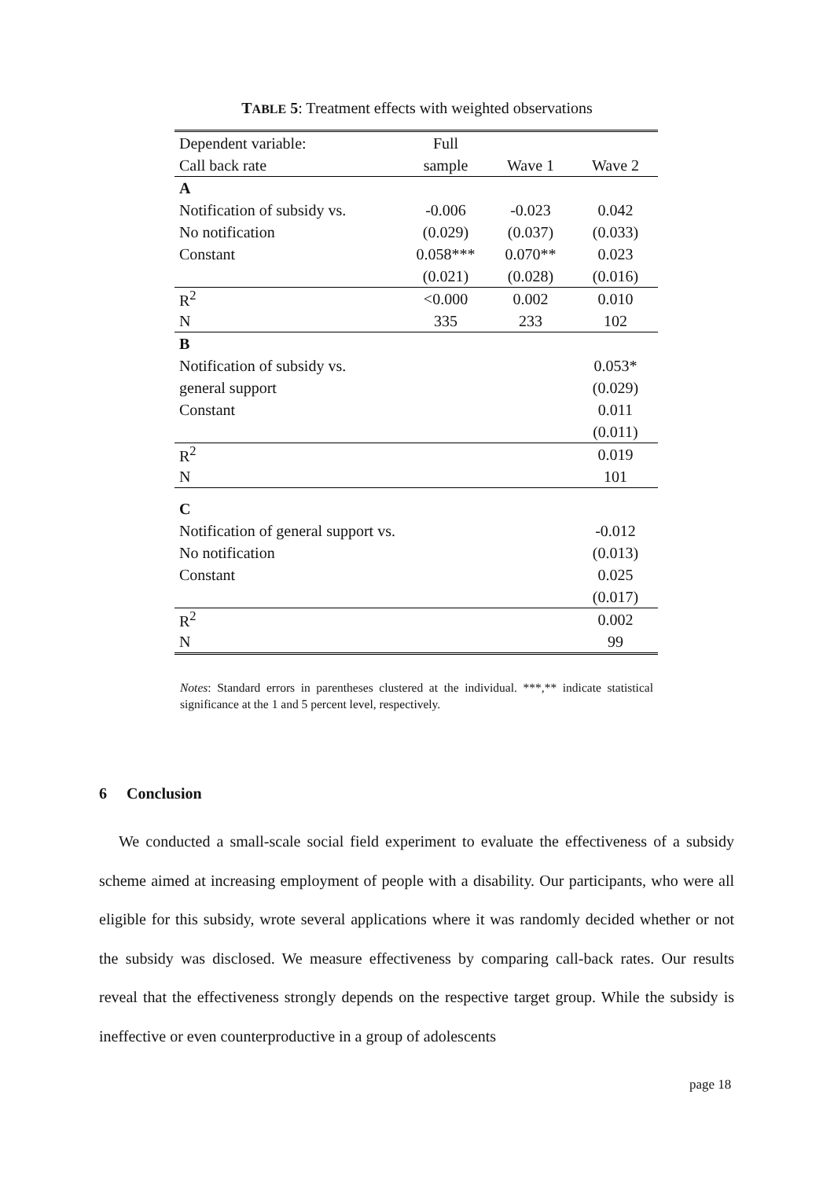TABLE 5: Treatment effects with weighted observations
| Dependent variable: | Full | | |
| --- | --- | --- | --- |
| Call back rate | sample | Wave 1 | Wave 2 |
| A | | | |
| Notification of subsidy vs. | -0.006 | -0.023 | 0.042 |
| No notification | (0.029) | (0.037) | (0.033) |
| Constant | 0.058*** | 0.070** | 0.023 |
| | (0.021) | (0.028) | (0.016) |
| R<sup>2</sup> | <0.000 | 0.002 | 0.010 |
| N | 335 | 233 | 102 |
| B | | | |
| Notification of subsidy vs. | | | 0.053* |
| general support | | | (0.029) |
| Constant | | | 0.011 |
| | | | (0.011) |
| R<sup>2</sup> | | | 0.019 |
| N | | | 101 |
| C | | | |
| Notification of general support vs. | | | -0.012 |
| No notification | | | (0.013) |
| Constant | | | 0.025 |
| | | | (0.017) |
| R<sup>2</sup> | | | 0.002 |
| N | | | 99 |
Notes: Standard errors in parentheses clustered at the individual. ***,** indicate statistical significance at the 1 and 5 percent level, respectively.
6 Conclusion
We conducted a small-scale social field experiment to evaluate the effectiveness of a subsidy scheme aimed at increasing employment of people with a disability. Our participants, who were all eligible for this subsidy, wrote several applications where it was randomly decided whether or not the subsidy was disclosed. We measure effectiveness by comparing call-back rates. Our results reveal that the effectiveness strongly depends on the respective target group. While the subsidy is ineffective or even counterproductive in a group of adolescents
page 18